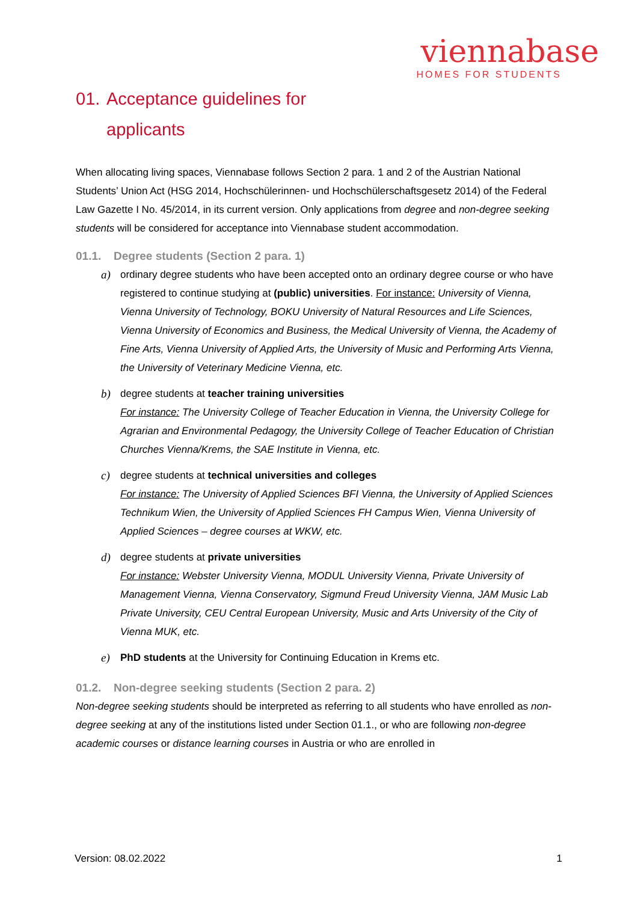viennabase
HOMES FOR STUDENTS
01. Acceptance guidelines for
applicants
When allocating living spaces, Viennabase follows Section 2 para. 1 and 2 of the Austrian National Students’ Union Act (HSG 2014, Hochschülerinnen- und Hochschülerschaftsgesetz 2014) of the Federal Law Gazette I No. 45/2014, in its current version. Only applications from degree and non-degree seeking students will be considered for acceptance into Viennabase student accommodation.
01.1. Degree students (Section 2 para. 1)
a) ordinary degree students who have been accepted onto an ordinary degree course or who have registered to continue studying at (public) universities. For instance: University of Vienna, Vienna University of Technology, BOKU University of Natural Resources and Life Sciences, Vienna University of Economics and Business, the Medical University of Vienna, the Academy of Fine Arts, Vienna University of Applied Arts, the University of Music and Performing Arts Vienna, the University of Veterinary Medicine Vienna, etc.
b) degree students at teacher training universities
For instance: The University College of Teacher Education in Vienna, the University College for Agrarian and Environmental Pedagogy, the University College of Teacher Education of Christian Churches Vienna/Krems, the SAE Institute in Vienna, etc.
c) degree students at technical universities and colleges
For instance: The University of Applied Sciences BFI Vienna, the University of Applied Sciences Technikum Wien, the University of Applied Sciences FH Campus Wien, Vienna University of Applied Sciences – degree courses at WKW, etc.
d) degree students at private universities
For instance: Webster University Vienna, MODUL University Vienna, Private University of Management Vienna, Vienna Conservatory, Sigmund Freud University Vienna, JAM Music Lab Private University, CEU Central European University, Music and Arts University of the City of Vienna MUK, etc.
e) PhD students at the University for Continuing Education in Krems etc.
01.2. Non-degree seeking students (Section 2 para. 2)
Non-degree seeking students should be interpreted as referring to all students who have enrolled as non-degree seeking at any of the institutions listed under Section 01.1., or who are following non-degree academic courses or distance learning courses in Austria or who are enrolled in
Version: 08.02.2022 1